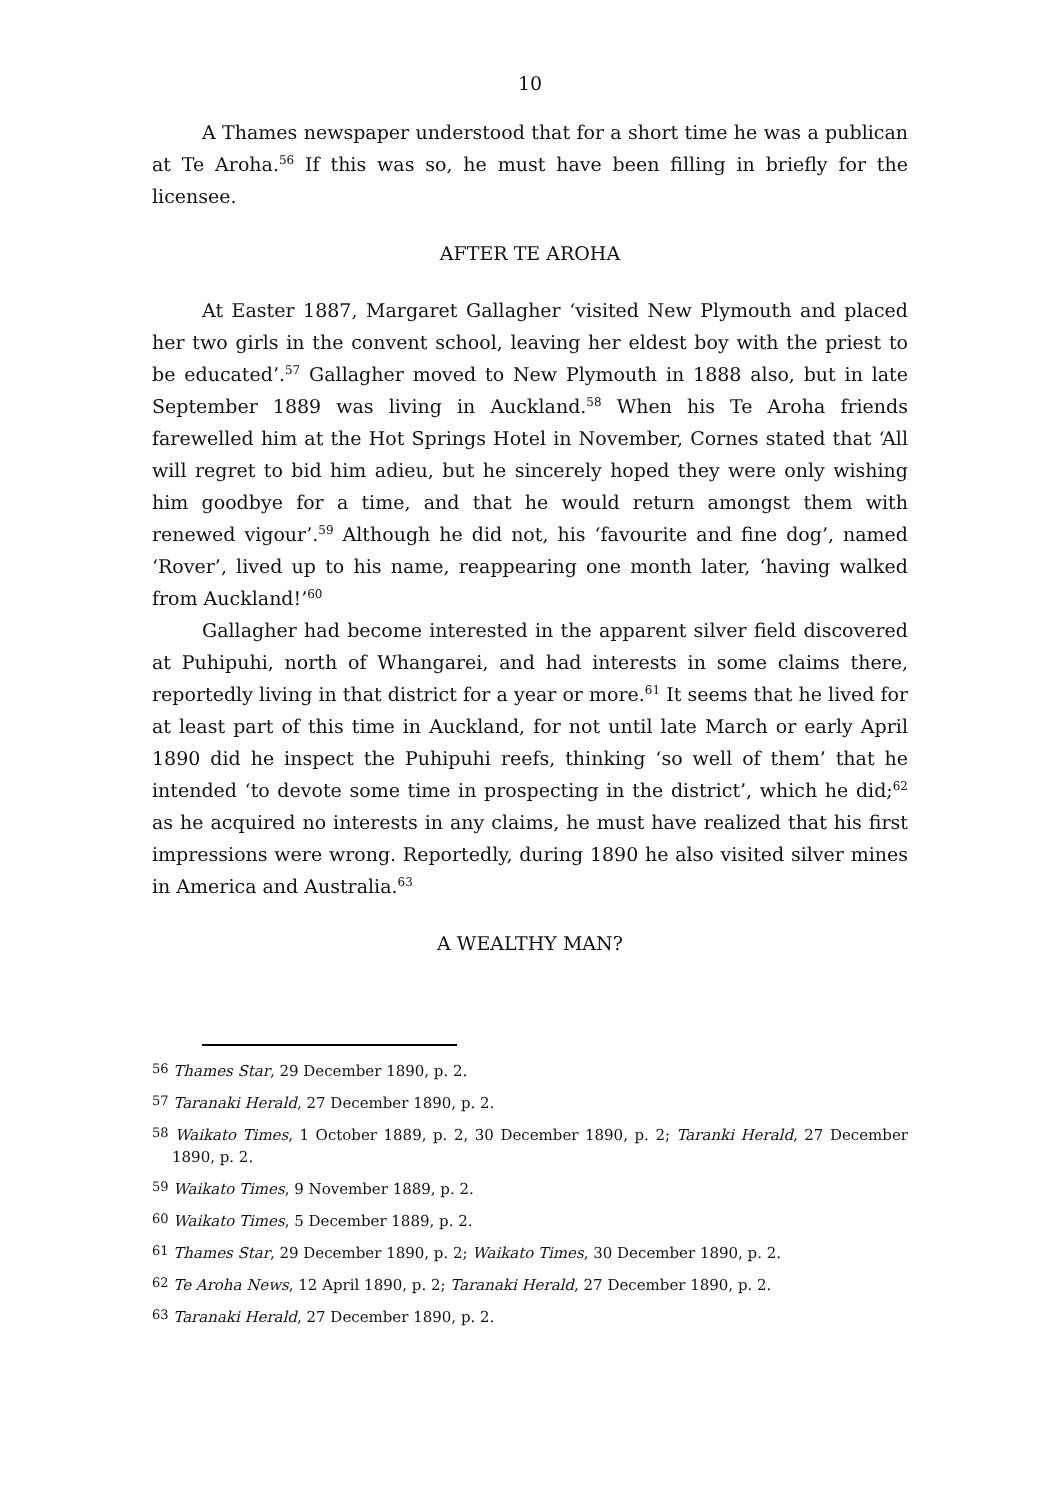10
A Thames newspaper understood that for a short time he was a publican at Te Aroha.<sup>56</sup> If this was so, he must have been filling in briefly for the licensee.
AFTER TE AROHA
At Easter 1887, Margaret Gallagher ‘visited New Plymouth and placed her two girls in the convent school, leaving her eldest boy with the priest to be educated’.<sup>57</sup> Gallagher moved to New Plymouth in 1888 also, but in late September 1889 was living in Auckland.<sup>58</sup> When his Te Aroha friends farewelled him at the Hot Springs Hotel in November, Cornes stated that ‘All will regret to bid him adieu, but he sincerely hoped they were only wishing him goodbye for a time, and that he would return amongst them with renewed vigour’.<sup>59</sup> Although he did not, his ‘favourite and fine dog’, named ‘Rover’, lived up to his name, reappearing one month later, ‘having walked from Auckland!’<sup>60</sup>
Gallagher had become interested in the apparent silver field discovered at Puhipuhi, north of Whangarei, and had interests in some claims there, reportedly living in that district for a year or more.<sup>61</sup> It seems that he lived for at least part of this time in Auckland, for not until late March or early April 1890 did he inspect the Puhipuhi reefs, thinking ‘so well of them’ that he intended ‘to devote some time in prospecting in the district’, which he did;<sup>62</sup> as he acquired no interests in any claims, he must have realized that his first impressions were wrong. Reportedly, during 1890 he also visited silver mines in America and Australia.<sup>63</sup>
A WEALTHY MAN?
<sup>56</sup> Thames Star, 29 December 1890, p. 2.
<sup>57</sup> Taranaki Herald, 27 December 1890, p. 2.
<sup>58</sup> Waikato Times, 1 October 1889, p. 2, 30 December 1890, p. 2; Taranki Herald, 27 December 1890, p. 2.
<sup>59</sup> Waikato Times, 9 November 1889, p. 2.
<sup>60</sup> Waikato Times, 5 December 1889, p. 2.
<sup>61</sup> Thames Star, 29 December 1890, p. 2; Waikato Times, 30 December 1890, p. 2.
<sup>62</sup> Te Aroha News, 12 April 1890, p. 2; Taranaki Herald, 27 December 1890, p. 2.
<sup>63</sup> Taranaki Herald, 27 December 1890, p. 2.